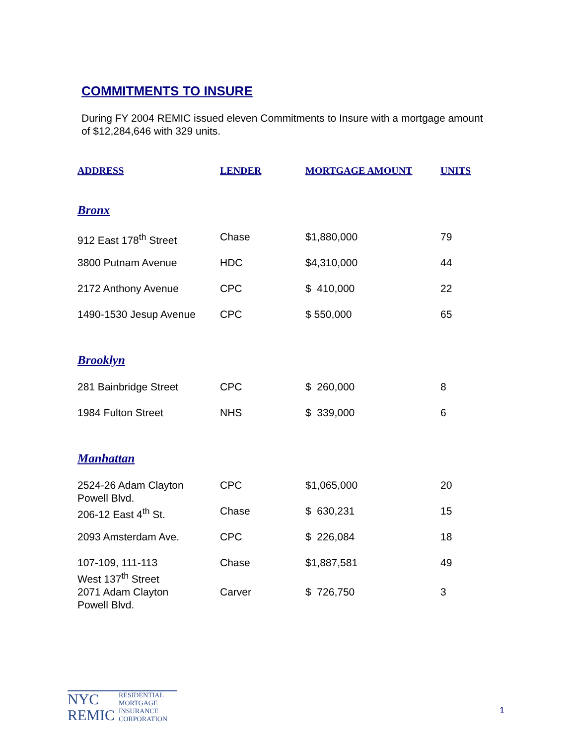COMMITMENTS TO INSURE
During FY 2004 REMIC issued eleven Commitments to Insure with a mortgage amount of $12,284,646 with 329 units.
| ADDRESS | LENDER | MORTGAGE AMOUNT | UNITS |
| --- | --- | --- | --- |
| Bronx | | | |
| 912 East 178<sup>th</sup> Street | Chase | $1,880,000 | 79 |
| 3800 Putnam Avenue | HDC | $4,310,000 | 44 |
| 2172 Anthony Avenue | CPC | $ 410,000 | 22 |
| 1490-1530 Jesup Avenue | CPC | $ 550,000 | 65 |
| Brooklyn | | | |
| 281 Bainbridge Street | CPC | $ 260,000 | 8 |
| 1984 Fulton Street | NHS | $ 339,000 | 6 |
| Manhattan | | | |
| 2524-26 Adam Clayton Powell Blvd. | CPC | $1,065,000 | 20 |
| 206-12 East 4<sup>th</sup> St. | Chase | $ 630,231 | 15 |
| 2093 Amsterdam Ave. | CPC | $ 226,084 | 18 |
| 107-109, 111-113 West 137<sup>th</sup> Street | Chase | $1,887,581 | 49 |
| 2071 Adam Clayton Powell Blvd. | Carver | $ 726,750 | 3 |
NYC
REMIC
RESIDENTIAL
MORTGAGE
INSURANCE
CORPORATION
1